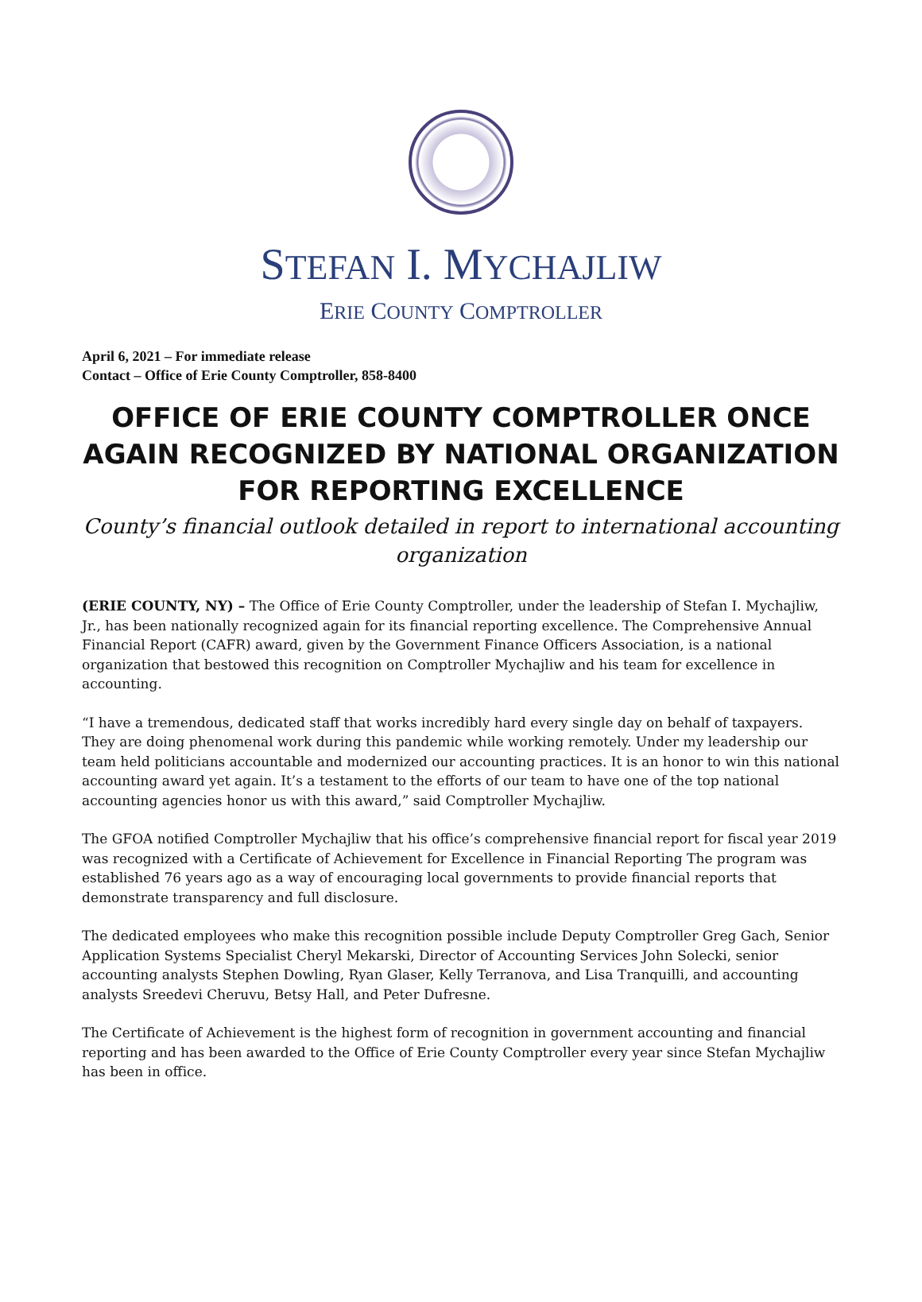STEFAN I. MYCHAJLIW
ERIE COUNTY COMPTROLLER
April 6, 2021 – For immediate release
Contact – Office of Erie County Comptroller, 858-8400
OFFICE OF ERIE COUNTY COMPTROLLER ONCE AGAIN RECOGNIZED BY NATIONAL ORGANIZATION FOR REPORTING EXCELLENCE
County’s financial outlook detailed in report to international accounting organization
(ERIE COUNTY, NY) – The Office of Erie County Comptroller, under the leadership of Stefan I. Mychajliw, Jr., has been nationally recognized again for its financial reporting excellence. The Comprehensive Annual Financial Report (CAFR) award, given by the Government Finance Officers Association, is a national organization that bestowed this recognition on Comptroller Mychajliw and his team for excellence in accounting.
“I have a tremendous, dedicated staff that works incredibly hard every single day on behalf of taxpayers. They are doing phenomenal work during this pandemic while working remotely. Under my leadership our team held politicians accountable and modernized our accounting practices. It is an honor to win this national accounting award yet again. It’s a testament to the efforts of our team to have one of the top national accounting agencies honor us with this award,” said Comptroller Mychajliw.
The GFOA notified Comptroller Mychajliw that his office’s comprehensive financial report for fiscal year 2019 was recognized with a Certificate of Achievement for Excellence in Financial Reporting The program was established 76 years ago as a way of encouraging local governments to provide financial reports that demonstrate transparency and full disclosure.
The dedicated employees who make this recognition possible include Deputy Comptroller Greg Gach, Senior Application Systems Specialist Cheryl Mekarski, Director of Accounting Services John Solecki, senior accounting analysts Stephen Dowling, Ryan Glaser, Kelly Terranova, and Lisa Tranquilli, and accounting analysts Sreedevi Cheruvu, Betsy Hall, and Peter Dufresne.
The Certificate of Achievement is the highest form of recognition in government accounting and financial reporting and has been awarded to the Office of Erie County Comptroller every year since Stefan Mychajliw has been in office.